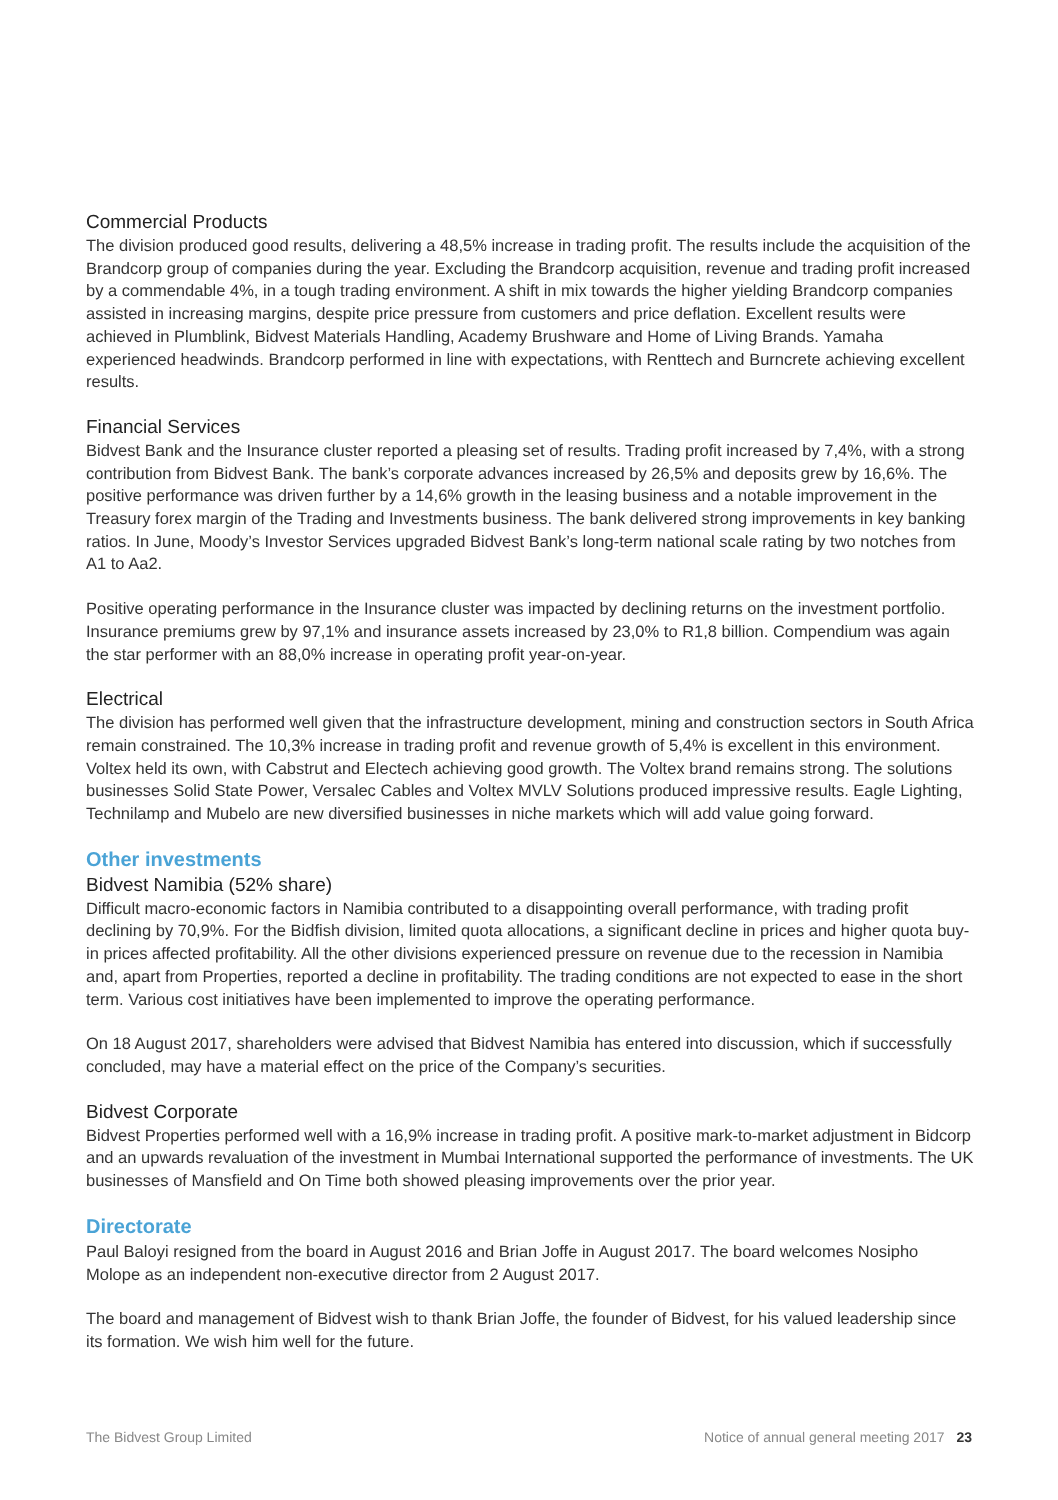Commercial Products
The division produced good results, delivering a 48,5% increase in trading profit. The results include the acquisition of the Brandcorp group of companies during the year. Excluding the Brandcorp acquisition, revenue and trading profit increased by a commendable 4%, in a tough trading environment. A shift in mix towards the higher yielding Brandcorp companies assisted in increasing margins, despite price pressure from customers and price deflation. Excellent results were achieved in Plumblink, Bidvest Materials Handling, Academy Brushware and Home of Living Brands. Yamaha experienced headwinds. Brandcorp performed in line with expectations, with Renttech and Burncrete achieving excellent results.
Financial Services
Bidvest Bank and the Insurance cluster reported a pleasing set of results. Trading profit increased by 7,4%, with a strong contribution from Bidvest Bank. The bank’s corporate advances increased by 26,5% and deposits grew by 16,6%. The positive performance was driven further by a 14,6% growth in the leasing business and a notable improvement in the Treasury forex margin of the Trading and Investments business. The bank delivered strong improvements in key banking ratios. In June, Moody’s Investor Services upgraded Bidvest Bank’s long-term national scale rating by two notches from A1 to Aa2.
Positive operating performance in the Insurance cluster was impacted by declining returns on the investment portfolio. Insurance premiums grew by 97,1% and insurance assets increased by 23,0% to R1,8 billion. Compendium was again the star performer with an 88,0% increase in operating profit year-on-year.
Electrical
The division has performed well given that the infrastructure development, mining and construction sectors in South Africa remain constrained. The 10,3% increase in trading profit and revenue growth of 5,4% is excellent in this environment. Voltex held its own, with Cabstrut and Electech achieving good growth. The Voltex brand remains strong. The solutions businesses Solid State Power, Versalec Cables and Voltex MVLV Solutions produced impressive results. Eagle Lighting, Technilamp and Mubelo are new diversified businesses in niche markets which will add value going forward.
Other investments
Bidvest Namibia (52% share)
Difficult macro-economic factors in Namibia contributed to a disappointing overall performance, with trading profit declining by 70,9%. For the Bidfish division, limited quota allocations, a significant decline in prices and higher quota buy-in prices affected profitability. All the other divisions experienced pressure on revenue due to the recession in Namibia and, apart from Properties, reported a decline in profitability. The trading conditions are not expected to ease in the short term. Various cost initiatives have been implemented to improve the operating performance.
On 18 August 2017, shareholders were advised that Bidvest Namibia has entered into discussion, which if successfully concluded, may have a material effect on the price of the Company’s securities.
Bidvest Corporate
Bidvest Properties performed well with a 16,9% increase in trading profit. A positive mark-to-market adjustment in Bidcorp and an upwards revaluation of the investment in Mumbai International supported the performance of investments. The UK businesses of Mansfield and On Time both showed pleasing improvements over the prior year.
Directorate
Paul Baloyi resigned from the board in August 2016 and Brian Joffe in August 2017. The board welcomes Nosipho Molope as an independent non-executive director from 2 August 2017.
The board and management of Bidvest wish to thank Brian Joffe, the founder of Bidvest, for his valued leadership since its formation. We wish him well for the future.
The Bidvest Group Limited Notice of annual general meeting 2017 23